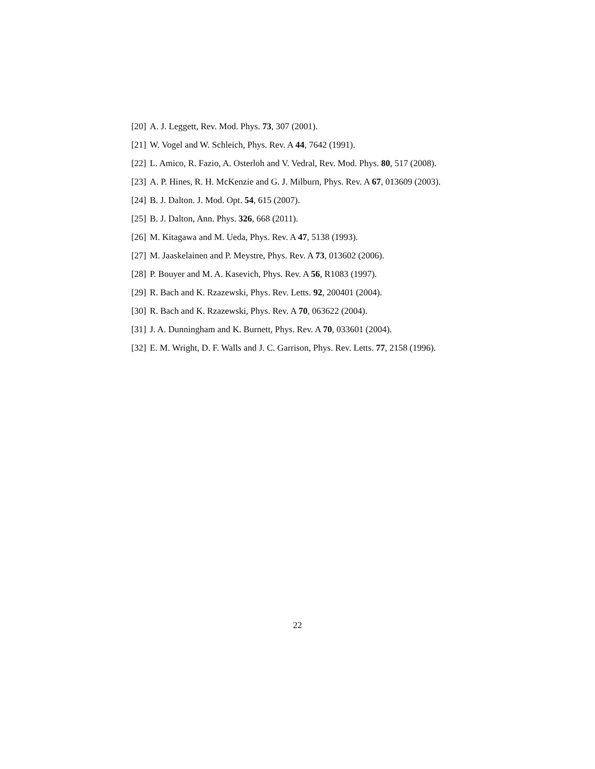[20] A. J. Leggett, Rev. Mod. Phys. 73, 307 (2001).
[21] W. Vogel and W. Schleich, Phys. Rev. A 44, 7642 (1991).
[22] L. Amico, R. Fazio, A. Osterloh and V. Vedral, Rev. Mod. Phys. 80, 517 (2008).
[23] A. P. Hines, R. H. McKenzie and G. J. Milburn, Phys. Rev. A 67, 013609 (2003).
[24] B. J. Dalton. J. Mod. Opt. 54, 615 (2007).
[25] B. J. Dalton, Ann. Phys. 326, 668 (2011).
[26] M. Kitagawa and M. Ueda, Phys. Rev. A 47, 5138 (1993).
[27] M. Jaaskelainen and P. Meystre, Phys. Rev. A 73, 013602 (2006).
[28] P. Bouyer and M. A. Kasevich, Phys. Rev. A 56, R1083 (1997).
[29] R. Bach and K. Rzazewski, Phys. Rev. Letts. 92, 200401 (2004).
[30] R. Bach and K. Rzazewski, Phys. Rev. A 70, 063622 (2004).
[31] J. A. Dunningham and K. Burnett, Phys. Rev. A 70, 033601 (2004).
[32] E. M. Wright, D. F. Walls and J. C. Garrison, Phys. Rev. Letts. 77, 2158 (1996).
22